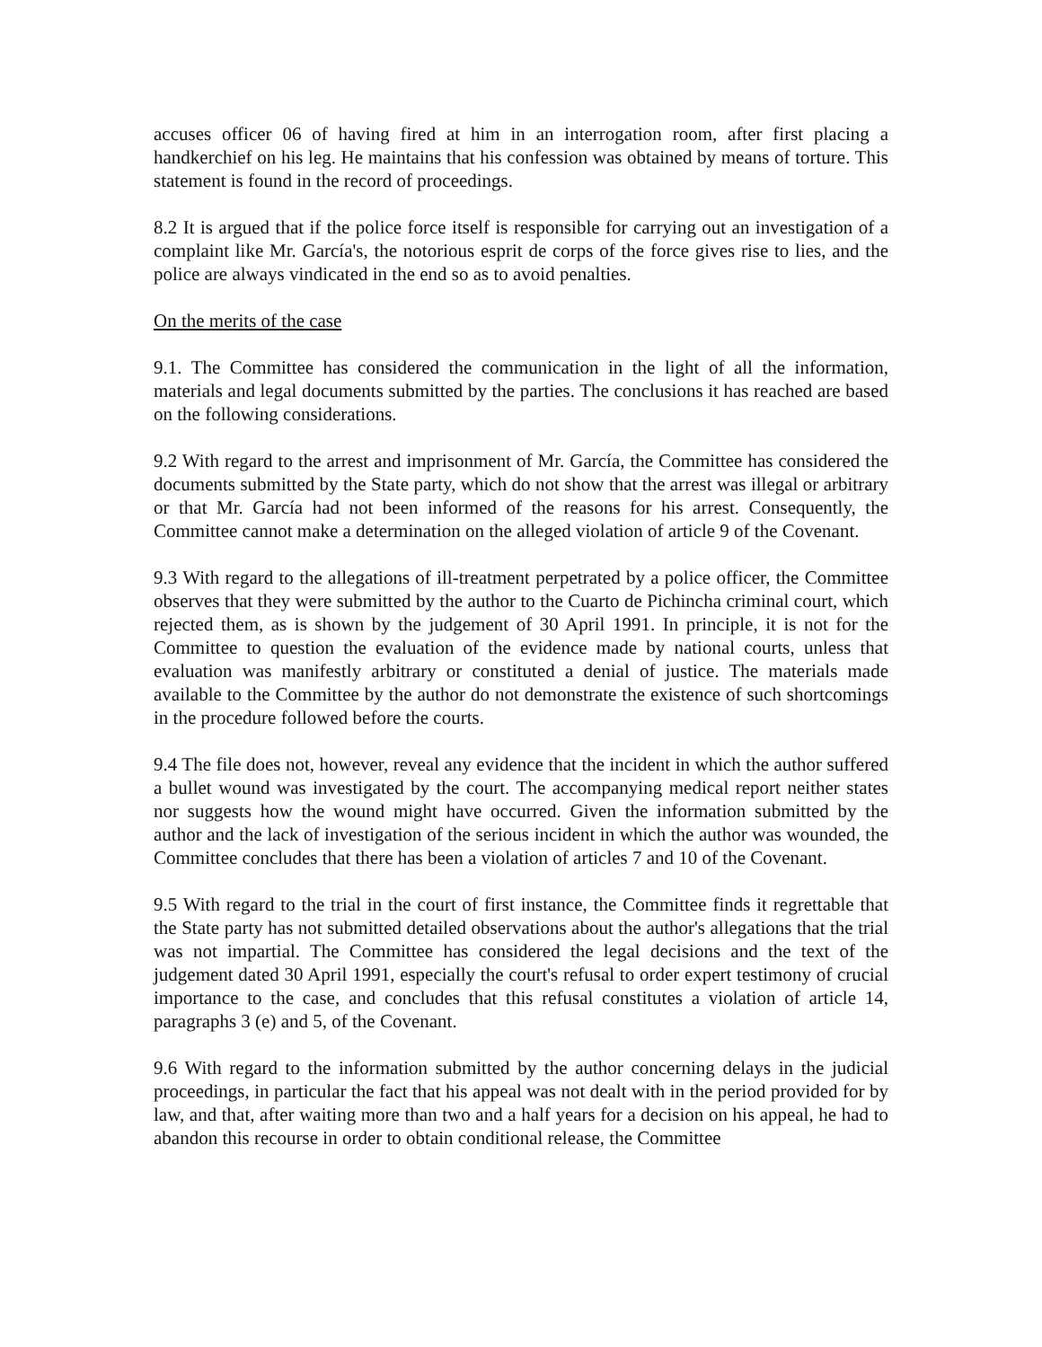accuses officer 06 of having fired at him in an interrogation room, after first placing a handkerchief on his leg. He maintains that his confession was obtained by means of torture. This statement is found in the record of proceedings.
8.2 It is argued that if the police force itself is responsible for carrying out an investigation of a complaint like Mr. García's, the notorious esprit de corps of the force gives rise to lies, and the police are always vindicated in the end so as to avoid penalties.
On the merits of the case
9.1. The Committee has considered the communication in the light of all the information, materials and legal documents submitted by the parties. The conclusions it has reached are based on the following considerations.
9.2 With regard to the arrest and imprisonment of Mr. García, the Committee has considered the documents submitted by the State party, which do not show that the arrest was illegal or arbitrary or that Mr. García had not been informed of the reasons for his arrest. Consequently, the Committee cannot make a determination on the alleged violation of article 9 of the Covenant.
9.3 With regard to the allegations of ill-treatment perpetrated by a police officer, the Committee observes that they were submitted by the author to the Cuarto de Pichincha criminal court, which rejected them, as is shown by the judgement of 30 April 1991. In principle, it is not for the Committee to question the evaluation of the evidence made by national courts, unless that evaluation was manifestly arbitrary or constituted a denial of justice. The materials made available to the Committee by the author do not demonstrate the existence of such shortcomings in the procedure followed before the courts.
9.4 The file does not, however, reveal any evidence that the incident in which the author suffered a bullet wound was investigated by the court. The accompanying medical report neither states nor suggests how the wound might have occurred. Given the information submitted by the author and the lack of investigation of the serious incident in which the author was wounded, the Committee concludes that there has been a violation of articles 7 and 10 of the Covenant.
9.5 With regard to the trial in the court of first instance, the Committee finds it regrettable that the State party has not submitted detailed observations about the author's allegations that the trial was not impartial. The Committee has considered the legal decisions and the text of the judgement dated 30 April 1991, especially the court's refusal to order expert testimony of crucial importance to the case, and concludes that this refusal constitutes a violation of article 14, paragraphs 3 (e) and 5, of the Covenant.
9.6 With regard to the information submitted by the author concerning delays in the judicial proceedings, in particular the fact that his appeal was not dealt with in the period provided for by law, and that, after waiting more than two and a half years for a decision on his appeal, he had to abandon this recourse in order to obtain conditional release, the Committee